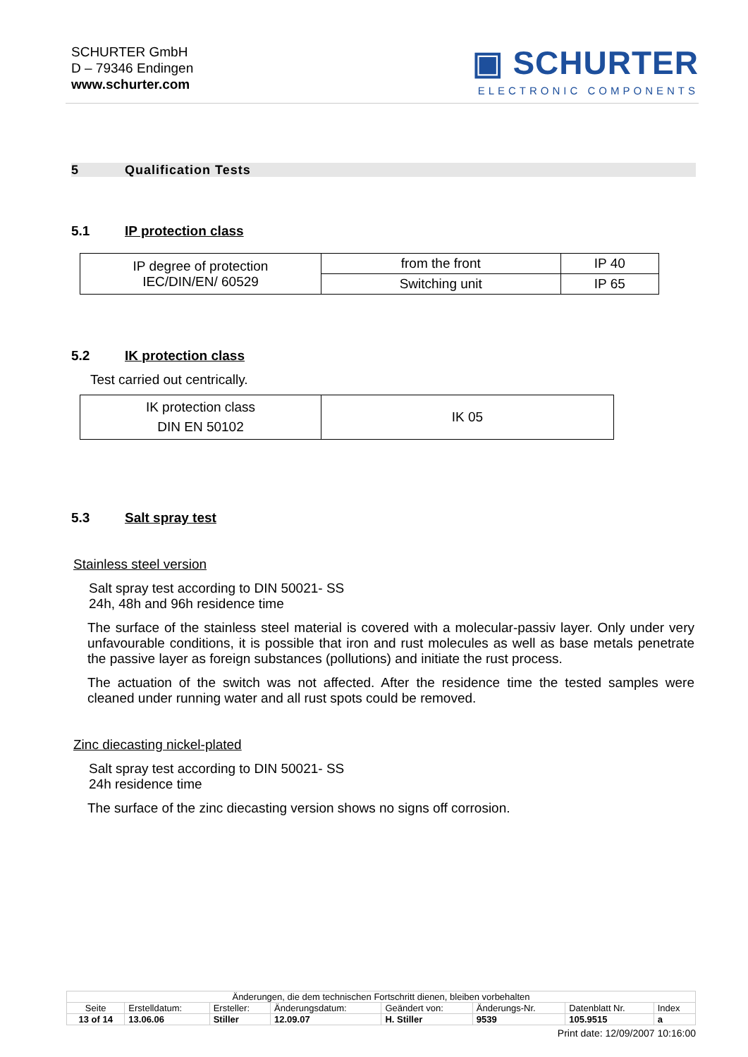SCHURTER GmbH
D – 79346 Endingen
www.schurter.com
▣ SCHURTER
ELECTRONIC COMPONENTS
5 Qualification Tests
5.1 IP protection class
| IP degree of protection IEC/DIN/EN/ 60529 | from the front | IP 40 |
| | Switching unit | IP 65 |
5.2 IK protection class
Test carried out centrically.
| IK protection class DIN EN 50102 | IK 05 |
5.3 Salt spray test
Stainless steel version
Salt spray test according to DIN 50021- SS
24h, 48h and 96h residence time
The surface of the stainless steel material is covered with a molecular-passiv layer. Only under very unfavourable conditions, it is possible that iron and rust molecules as well as base metals penetrate the passive layer as foreign substances (pollutions) and initiate the rust process.
The actuation of the switch was not affected. After the residence time the tested samples were cleaned under running water and all rust spots could be removed.
Zinc diecasting nickel-plated
Salt spray test according to DIN 50021- SS
24h residence time
The surface of the zinc diecasting version shows no signs off corrosion.
| Änderungen, die dem technischen Fortschritt dienen, bleiben vorbehalten | | | | | | | |
| Seite | Erstelldatum: | Ersteller: | Änderungsdatum: | Geändert von: | Änderungs-Nr. | Datenblatt Nr. | Index |
| 13 of 14 | 13.06.06 | Stiller | 12.09.07 | H. Stiller | 9539 | 105.9515 | a |
Print date: 12/09/2007 10:16:00